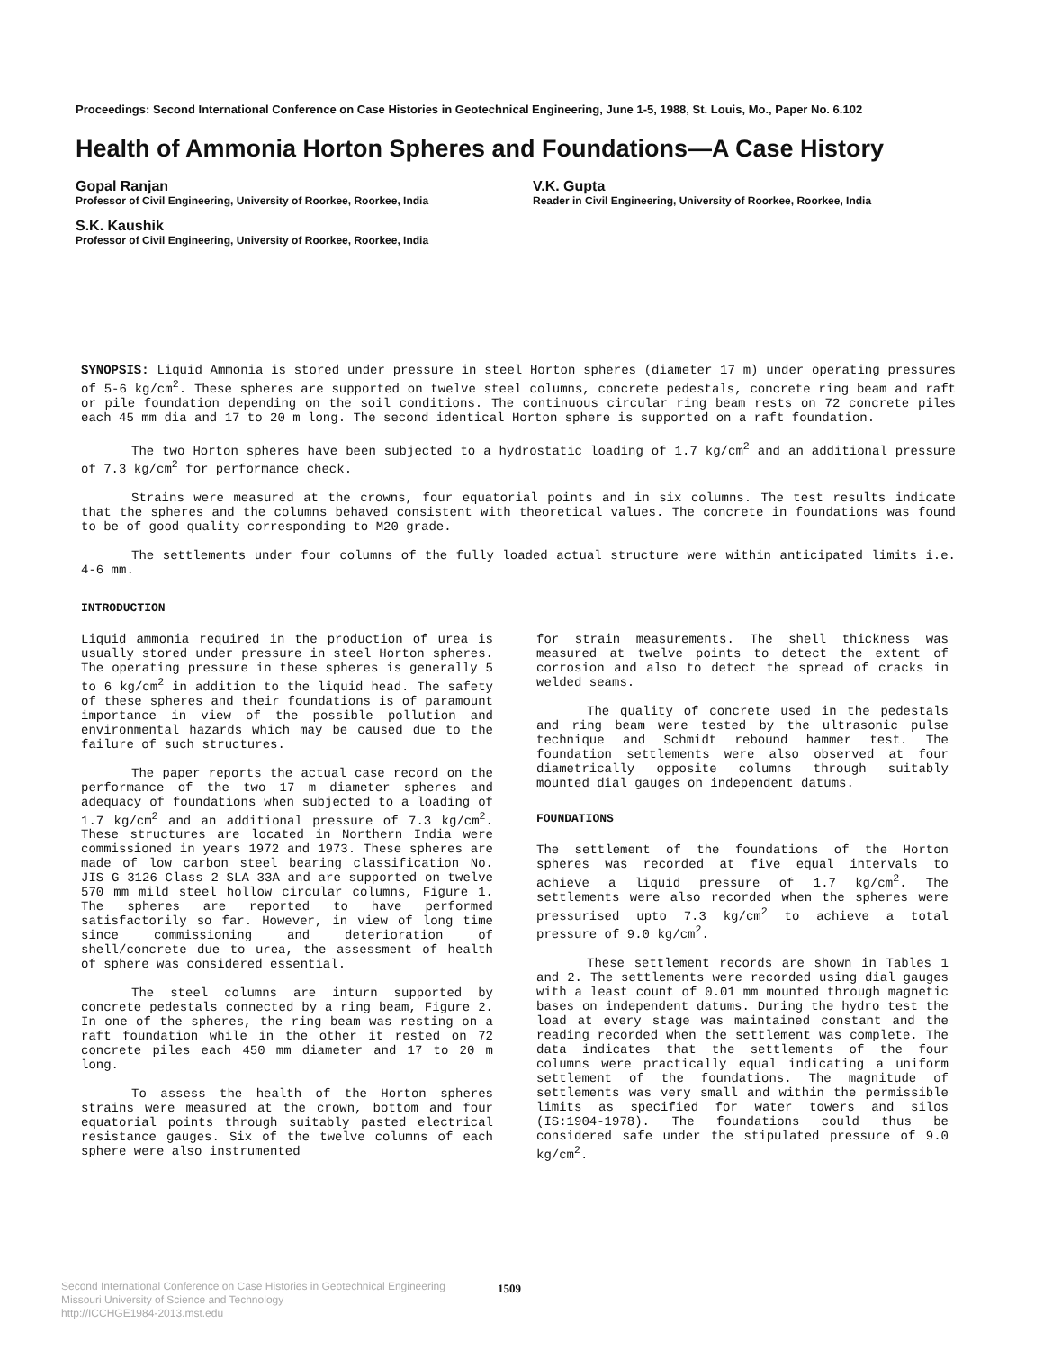Proceedings: Second International Conference on Case Histories in Geotechnical Engineering, June 1-5, 1988, St. Louis, Mo., Paper No. 6.102
Health of Ammonia Horton Spheres and Foundations—A Case History
Gopal Ranjan
Professor of Civil Engineering, University of Roorkee, Roorkee, India
V.K. Gupta
Reader in Civil Engineering, University of Roorkee, Roorkee, India
S.K. Kaushik
Professor of Civil Engineering, University of Roorkee, Roorkee, India
SYNOPSIS: Liquid Ammonia is stored under pressure in steel Horton spheres (diameter 17 m) under operating pressures of 5-6 kg/cm<sup>2</sup>. These spheres are supported on twelve steel columns, concrete pedestals, concrete ring beam and raft or pile foundation depending on the soil conditions. The continuous circular ring beam rests on 72 concrete piles each 45 mm dia and 17 to 20 m long. The second identical Horton sphere is supported on a raft foundation.
The two Horton spheres have been subjected to a hydrostatic loading of 1.7 kg/cm<sup>2</sup> and an additional pressure of 7.3 kg/cm<sup>2</sup> for performance check.
Strains were measured at the crowns, four equatorial points and in six columns. The test results indicate that the spheres and the columns behaved consistent with theoretical values. The concrete in foundations was found to be of good quality corresponding to M20 grade.
The settlements under four columns of the fully loaded actual structure were within anticipated limits i.e. 4-6 mm.
INTRODUCTION
Liquid ammonia required in the production of urea is usually stored under pressure in steel Horton spheres. The operating pressure in these spheres is generally 5 to 6 kg/cm<sup>2</sup> in addition to the liquid head. The safety of these spheres and their foundations is of paramount importance in view of the possible pollution and environmental hazards which may be caused due to the failure of such structures.
The paper reports the actual case record on the performance of the two 17 m diameter spheres and adequacy of foundations when subjected to a loading of 1.7 kg/cm<sup>2</sup> and an additional pressure of 7.3 kg/cm<sup>2</sup>. These structures are located in Northern India were commissioned in years 1972 and 1973. These spheres are made of low carbon steel bearing classification No. JIS G 3126 Class 2 SLA 33A and are supported on twelve 570 mm mild steel hollow circular columns, Figure 1. The spheres are reported to have performed satisfactorily so far. However, in view of long time since commissioning and deterioration of shell/concrete due to urea, the assessment of health of sphere was considered essential.
The steel columns are inturn supported by concrete pedestals connected by a ring beam, Figure 2. In one of the spheres, the ring beam was resting on a raft foundation while in the other it rested on 72 concrete piles each 450 mm diameter and 17 to 20 m long.
To assess the health of the Horton spheres strains were measured at the crown, bottom and four equatorial points through suitably pasted electrical resistance gauges. Six of the twelve columns of each sphere were also instrumented
for strain measurements. The shell thickness was measured at twelve points to detect the extent of corrosion and also to detect the spread of cracks in welded seams.
The quality of concrete used in the pedestals and ring beam were tested by the ultrasonic pulse technique and Schmidt rebound hammer test. The foundation settlements were also observed at four diametrically opposite columns through suitably mounted dial gauges on independent datums.
FOUNDATIONS
The settlement of the foundations of the Horton spheres was recorded at five equal intervals to achieve a liquid pressure of 1.7 kg/cm<sup>2</sup>. The settlements were also recorded when the spheres were pressurised upto 7.3 kg/cm<sup>2</sup> to achieve a total pressure of 9.0 kg/cm<sup>2</sup>.
These settlement records are shown in Tables 1 and 2. The settlements were recorded using dial gauges with a least count of 0.01 mm mounted through magnetic bases on independent datums. During the hydro test the load at every stage was maintained constant and the reading recorded when the settlement was complete. The data indicates that the settlements of the four columns were practically equal indicating a uniform settlement of the foundations. The magnitude of settlements was very small and within the permissible limits as specified for water towers and silos (IS:1904-1978). The foundations could thus be considered safe under the stipulated pressure of 9.0 kg/cm<sup>2</sup>.
Second International Conference on Case Histories in Geotechnical Engineering
Missouri University of Science and Technology
http://ICCHGE1984-2013.mst.edu
1509